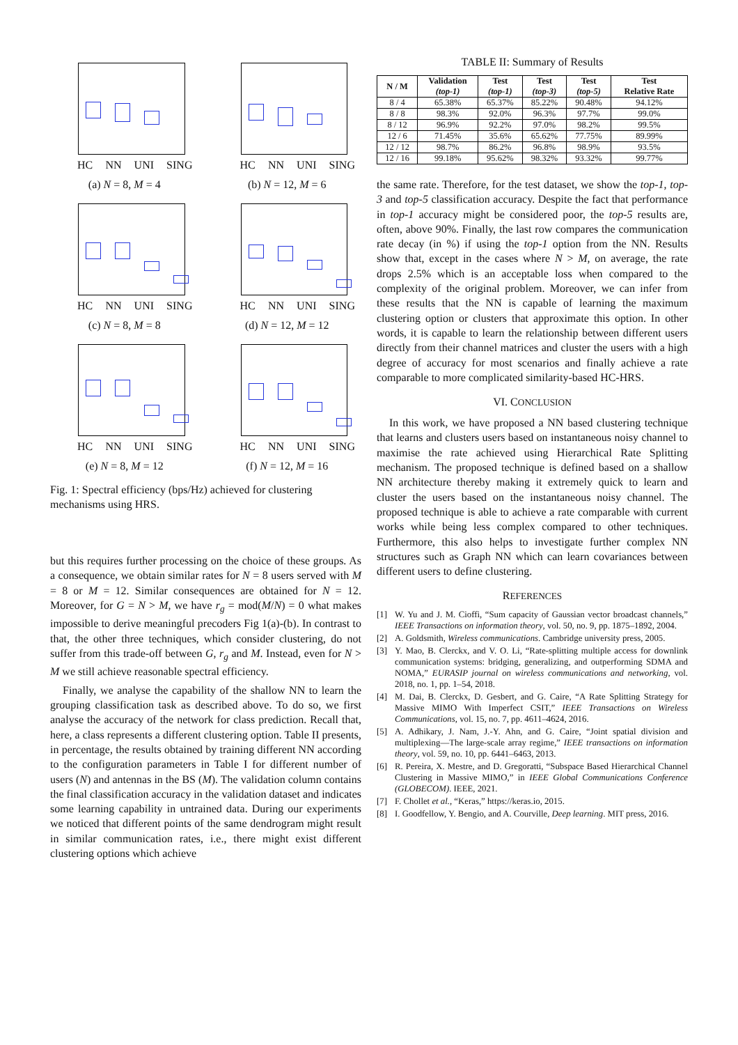HC NN UNI SING
(a) N = 8, M = 4
HC NN UNI SING
(b) N = 12, M = 6
HC NN UNI SING
(c) N = 8, M = 8
HC NN UNI SING
(d) N = 12, M = 12
HC NN UNI SING
(e) N = 8, M = 12
HC NN UNI SING
(f) N = 12, M = 16
Fig. 1: Spectral efficiency (bps/Hz) achieved for clustering mechanisms using HRS.
but this requires further processing on the choice of these groups. As a consequence, we obtain similar rates for N = 8 users served with M = 8 or M = 12. Similar consequences are obtained for N = 12. Moreover, for G = N > M, we have r<sub>g</sub> = mod(M/N) = 0 what makes impossible to derive meaningful precoders Fig 1(a)-(b). In contrast to that, the other three techniques, which consider clustering, do not suffer from this trade-off between G, r<sub>g</sub> and M. Instead, even for N > M we still achieve reasonable spectral efficiency.
Finally, we analyse the capability of the shallow NN to learn the grouping classification task as described above. To do so, we first analyse the accuracy of the network for class prediction. Recall that, here, a class represents a different clustering option. Table II presents, in percentage, the results obtained by training different NN according to the configuration parameters in Table I for different number of users (N) and antennas in the BS (M). The validation column contains the final classification accuracy in the validation dataset and indicates some learning capability in untrained data. During our experiments we noticed that different points of the same dendrogram might result in similar communication rates, i.e., there might exist different clustering options which achieve
TABLE II: Summary of Results
| N / M | Validation (top-1) | Test (top-1) | Test (top-3) | Test (top-5) | Test Relative Rate |
| --- | --- | --- | --- | --- | --- |
| 8 / 4 | 65.38% | 65.37% | 85.22% | 90.48% | 94.12% |
| 8 / 8 | 98.3% | 92.0% | 96.3% | 97.7% | 99.0% |
| 8 / 12 | 96.9% | 92.2% | 97.0% | 98.2% | 99.5% |
| 12 / 6 | 71.45% | 35.6% | 65.62% | 77.75% | 89.99% |
| 12 / 12 | 98.7% | 86.2% | 96.8% | 98.9% | 93.5% |
| 12 / 16 | 99.18% | 95.62% | 98.32% | 93.32% | 99.77% |
the same rate. Therefore, for the test dataset, we show the top-1, top-3 and top-5 classification accuracy. Despite the fact that performance in top-1 accuracy might be considered poor, the top-5 results are, often, above 90%. Finally, the last row compares the communication rate decay (in %) if using the top-1 option from the NN. Results show that, except in the cases where N > M, on average, the rate drops 2.5% which is an acceptable loss when compared to the complexity of the original problem. Moreover, we can infer from these results that the NN is capable of learning the maximum clustering option or clusters that approximate this option. In other words, it is capable to learn the relationship between different users directly from their channel matrices and cluster the users with a high degree of accuracy for most scenarios and finally achieve a rate comparable to more complicated similarity-based HC-HRS.
VI. CONCLUSION
In this work, we have proposed a NN based clustering technique that learns and clusters users based on instantaneous noisy channel to maximise the rate achieved using Hierarchical Rate Splitting mechanism. The proposed technique is defined based on a shallow NN architecture thereby making it extremely quick to learn and cluster the users based on the instantaneous noisy channel. The proposed technique is able to achieve a rate comparable with current works while being less complex compared to other techniques. Furthermore, this also helps to investigate further complex NN structures such as Graph NN which can learn covariances between different users to define clustering.
REFERENCES
[1] W. Yu and J. M. Cioffi, “Sum capacity of Gaussian vector broadcast channels,” IEEE Transactions on information theory, vol. 50, no. 9, pp. 1875–1892, 2004.
[2] A. Goldsmith, Wireless communications. Cambridge university press, 2005.
[3] Y. Mao, B. Clerckx, and V. O. Li, “Rate-splitting multiple access for downlink communication systems: bridging, generalizing, and outperforming SDMA and NOMA,” EURASIP journal on wireless communications and networking, vol. 2018, no. 1, pp. 1–54, 2018.
[4] M. Dai, B. Clerckx, D. Gesbert, and G. Caire, “A Rate Splitting Strategy for Massive MIMO With Imperfect CSIT,” IEEE Transactions on Wireless Communications, vol. 15, no. 7, pp. 4611–4624, 2016.
[5] A. Adhikary, J. Nam, J.-Y. Ahn, and G. Caire, “Joint spatial division and multiplexing—The large-scale array regime,” IEEE transactions on information theory, vol. 59, no. 10, pp. 6441–6463, 2013.
[6] R. Pereira, X. Mestre, and D. Gregoratti, “Subspace Based Hierarchical Channel Clustering in Massive MIMO,” in IEEE Global Communications Conference (GLOBECOM). IEEE, 2021.
[7] F. Chollet et al., “Keras,” https://keras.io, 2015.
[8] I. Goodfellow, Y. Bengio, and A. Courville, Deep learning. MIT press, 2016.